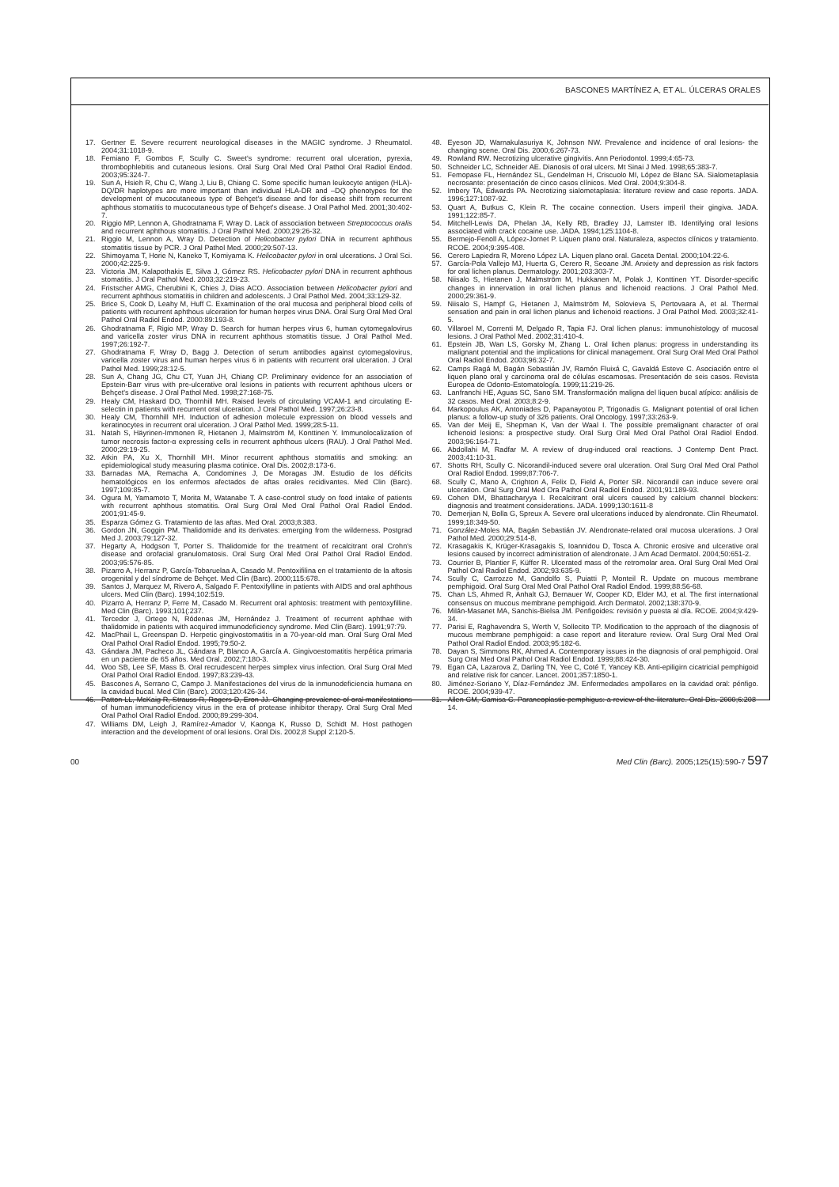BASCONES MARTÍNEZ A, ET AL. ÚLCERAS ORALES
17. Gertner E. Severe recurrent neurological diseases in the MAGIC syndrome. J Rheumatol. 2004;31:1018-9.
18. Femiano F, Gombos F, Scully C. Sweet's syndrome: recurrent oral ulceration, pyrexia, thrombophlebitis and cutaneous lesions. Oral Surg Oral Med Oral Pathol Oral Radiol Endod. 2003;95:324-7.
19. Sun A, Hsieh R, Chu C, Wang J, Liu B, Chiang C. Some specific human leukocyte antigen (HLA)-DQ/DR haplotypes are more important than individual HLA-DR and –DQ phenotypes for the development of mucocutaneous type of Behçet's disease and for disease shift from recurrent aphthous stomatitis to mucocutaneous type of Behçet's disease. J Oral Pathol Med. 2001;30:402-7.
20. Riggio MP, Lennon A, Ghodratnama F, Wray D. Lack of association between Streptococcus oralis and recurrent aphthous stomatitis. J Oral Pathol Med. 2000;29:26-32.
21. Riggio M, Lennon A, Wray D. Detection of Helicobacter pylori DNA in recurrent aphthous stomatitis tissue by PCR. J Oral Pathol Med. 2000;29:507-13.
22. Shimoyama T, Horie N, Kaneko T, Komiyama K. Helicobacter pylori in oral ulcerations. J Oral Sci. 2000;42:225-9.
23. Victoria JM, Kalapothakis E, Silva J, Gómez RS. Helicobacter pylori DNA in recurrent aphthous stomatitis. J Oral Pathol Med. 2003;32:219-23.
24. Fristscher AMG, Cherubini K, Chies J, Dias ACO. Association between Helicobacter pylori and recurrent aphthous stomatitis in children and adolescents. J Oral Pathol Med. 2004;33:129-32.
25. Brice S, Cook D, Leahy M, Huff C. Examination of the oral mucosa and peripheral blood cells of patients with recurrent aphthous ulceration for human herpes virus DNA. Oral Surg Oral Med Oral Pathol Oral Radiol Endod. 2000:89:193-8.
26. Ghodratnama F, Rigio MP, Wray D. Search for human herpes virus 6, human cytomegalovirus and varicella zoster virus DNA in recurrent aphthous stomatitis tissue. J Oral Pathol Med. 1997;26:192-7.
27. Ghodratnama F, Wray D, Bagg J. Detection of serum antibodies against cytomegalovirus, varicella zoster virus and human herpes virus 6 in patients with recurrent oral ulceration. J Oral Pathol Med. 1999;28:12-5.
28. Sun A, Chang JG, Chu CT, Yuan JH, Chiang CP. Preliminary evidence for an association of Epstein-Barr virus with pre-ulcerative oral lesions in patients with recurrent aphthous ulcers or Behçet's disease. J Oral Pathol Med. 1998;27:168-75.
29. Healy CM, Haskard DO, Thornhill MH. Raised levels of circulating VCAM-1 and circulating E-selectin in patients with recurrent oral ulceration. J Oral Pathol Med. 1997;26:23-8.
30. Healy CM, Thornhill MH. Induction of adhesion molecule expression on blood vessels and keratinocytes in recurrent oral ulceration. J Oral Pathol Med. 1999;28:5-11.
31. Natah S, Häyrinen-Immonen R, Hietanen J, Malmström M, Konttinen Y. Immunolocalization of tumor necrosis factor-α expressing cells in recurrent aphthous ulcers (RAU). J Oral Pathol Med. 2000;29:19-25.
32. Atkin PA, Xu X, Thornhill MH. Minor recurrent aphthous stomatitis and smoking: an epidemiological study measuring plasma cotinice. Oral Dis. 2002;8:173-6.
33. Barnadas MA, Remacha A, Condomines J, De Moragas JM. Estudio de los déficits hematológicos en los enfermos afectados de aftas orales recidivantes. Med Clin (Barc). 1997;109:85-7.
34. Ogura M, Yamamoto T, Morita M, Watanabe T. A case-control study on food intake of patients with recurrent aphthous stomatitis. Oral Surg Oral Med Oral Pathol Oral Radiol Endod. 2001;91:45-9.
35. Esparza Gómez G. Tratamiento de las aftas. Med Oral. 2003;8:383.
36. Gordon JN, Goggin PM. Thalidomide and its derivates: emerging from the wilderness. Postgrad Med J. 2003;79:127-32.
37. Hegarty A, Hodgson T, Porter S. Thalidomide for the treatment of recalcitrant oral Crohn's disease and orofacial granulomatosis. Oral Surg Oral Med Oral Pathol Oral Radiol Endod. 2003;95:576-85.
38. Pizarro A, Herranz P, García-Tobaruelaa A, Casado M. Pentoxifilina en el tratamiento de la aftosis orogenital y del síndrome de Behçet. Med Clin (Barc). 2000;115:678.
39. Santos J, Marquez M, Rivero A, Salgado F. Pentoxifylline in patients with AIDS and oral aphthous ulcers. Med Clin (Barc). 1994;102:519.
40. Pizarro A, Herranz P, Ferre M, Casado M. Recurrent oral aphtosis: treatment with pentoxyfilline. Med Clin (Barc). 1993;101(:237.
41. Tercedor J, Ortego N, Ródenas JM, Hernández J. Treatment of recurrent aphthae with thalidomide in patients with acquired immunodeficiency syndrome. Med Clin (Barc). 1991;97:79.
42. MacPhail L, Greenspan D. Herpetic gingivostomatitis in a 70-year-old man. Oral Surg Oral Med Oral Pathol Oral Radiol Endod. 1995;79:50-2.
43. Gándara JM, Pacheco JL, Gándara P, Blanco A, García A. Gingivoestomatitis herpética primaria en un paciente de 65 años. Med Oral. 2002;7:180-3.
44. Woo SB, Lee SF, Mass B. Oral recrudescent herpes simplex virus infection. Oral Surg Oral Med Oral Pathol Oral Radiol Endod. 1997;83:239-43.
45. Bascones A, Serrano C, Campo J. Manifestaciones del virus de la inmunodeficiencia humana en la cavidad bucal. Med Clin (Barc). 2003;120:426-34.
46. Patton LL, McKaig R, Strauss R, Rogers D, Eron JJ. Changing prevalence of oral manifestations of human immunodeficiency virus in the era of protease inhibitor therapy. Oral Surg Oral Med Oral Pathol Oral Radiol Endod. 2000;89:299-304.
47. Williams DM, Leigh J, Ramírez-Amador V, Kaonga K, Russo D, Schidt M. Host pathogen interaction and the development of oral lesions. Oral Dis. 2002;8 Suppl 2:120-5.
48. Eyeson JD, Warnakulasuriya K, Johnson NW. Prevalence and incidence of oral lesions- the changing scene. Oral Dis. 2000;6:267-73.
49. Rowland RW. Necrotizing ulcerative gingivitis. Ann Periodontol. 1999;4:65-73.
50. Schneider LC, Schneider AE. Dianosis of oral ulcers. Mt Sinai J Med. 1998;65:383-7.
51. Femopase FL, Hernández SL, Gendelman H, Criscuolo MI, López de Blanc SA. Sialometaplasia necrosante: presentación de cinco casos clínicos. Med Oral. 2004;9:304-8.
52. Imbery TA, Edwards PA. Necrotizing sialometaplasia: literature review and case reports. JADA. 1996;127:1087-92.
53. Quart A, Butkus C, Klein R. The cocaine connection. Users imperil their gingiva. JADA. 1991;122:85-7.
54. Mitchell-Lewis DA, Phelan JA, Kelly RB, Bradley JJ, Lamster IB. Identifying oral lesions associated with crack cocaine use. JADA. 1994;125:1104-8.
55. Bermejo-Fenoll A, López-Jornet P. Liquen plano oral. Naturaleza, aspectos clínicos y tratamiento. RCOE. 2004;9:395-408.
56. Cerero Lapiedra R, Moreno López LA. Liquen plano oral. Gaceta Dental. 2000;104:22-6.
57. García-Pola Vallejo MJ, Huerta G, Cerero R, Seoane JM. Anxiety and depression as risk factors for oral lichen planus. Dermatology. 2001;203:303-7.
58. Niisalo S, Hietanen J, Malmström M, Hukkanen M, Polak J, Konttinen YT. Disorder-specific changes in innervation in oral lichen planus and lichenoid reactions. J Oral Pathol Med. 2000;29:361-9.
59. Niisalo S, Hampf G, Hietanen J, Malmström M, Solovieva S, Pertovaara A, et al. Thermal sensation and pain in oral lichen planus and lichenoid reactions. J Oral Pathol Med. 2003;32:41-5.
60. Villaroel M, Correnti M, Delgado R, Tapia FJ. Oral lichen planus: immunohistology of mucosal lesions. J Oral Pathol Med. 2002;31:410-4.
61. Epstein JB, Wan LS, Gorsky M, Zhang L. Oral lichen planus: progress in understanding its malignant potential and the implications for clinical management. Oral Surg Oral Med Oral Pathol Oral Radiol Endod. 2003;96:32-7.
62. Camps Ragá M, Bagán Sebastián JV, Ramón Fluixá C, Gavaldá Esteve C. Asociación entre el liquen plano oral y carcinoma oral de células escamosas. Presentación de seis casos. Revista Europea de Odonto-Estomatología. 1999;11:219-26.
63. Lanfranchi HE, Aguas SC, Sano SM. Transformación maligna del liquen bucal atípico: análisis de 32 casos. Med Oral. 2003;8:2-9.
64. Markopoulus AK, Antoniades D, Papanayotou P, Trigonadis G. Malignant potential of oral lichen planus: a follow-up study of 326 patients. Oral Oncology. 1997;33:263-9.
65. Van der Meij E, Shepman K, Van der Waal I. The possible premalignant character of oral lichenoid lesions: a prospective study. Oral Surg Oral Med Oral Pathol Oral Radiol Endod. 2003;96:164-71.
66. Abdollahi M, Radfar M. A review of drug-induced oral reactions. J Contemp Dent Pract. 2003;41:10-31.
67. Shotts RH, Scully C. Nicorandil-induced severe oral ulceration. Oral Surg Oral Med Oral Pathol Oral Radiol Endod. 1999;87:706-7.
68. Scully C, Mano A, Crighton A, Felix D, Field A, Porter SR. Nicorandil can induce severe oral ulceration. Oral Surg Oral Med Ora Pathol Oral Radiol Endod. 2001;91:189-93.
69. Cohen DM, Bhattacharyya I. Recalcitrant oral ulcers caused by calcium channel blockers: diagnosis and treatment considerations. JADA. 1999;130:1611-8
70. Demerjian N, Bolla G, Spreux A. Severe oral ulcerations induced by alendronate. Clin Rheumatol. 1999;18:349-50.
71. González-Moles MA, Bagán Sebastián JV. Alendronate-related oral mucosa ulcerations. J Oral Pathol Med. 2000;29:514-8.
72. Krasagakis K, Krüger-Krasagakis S, Ioannidou D, Tosca A. Chronic erosive and ulcerative oral lesions caused by incorrect administration of alendronate. J Am Acad Dermatol. 2004;50:651-2.
73. Courrier B, Plantier F, Küffer R. Ulcerated mass of the retromolar area. Oral Surg Oral Med Oral Pathol Oral Radiol Endod. 2002;93:635-9.
74. Scully C, Carrozzo M, Gandolfo S, Puiatti P, Monteil R. Update on mucous membrane pemphigoid. Oral Surg Oral Med Oral Pathol Oral Radiol Endod. 1999;88:56-68.
75. Chan LS, Ahmed R, Anhalt GJ, Bernauer W, Cooper KD, Elder MJ, et al. The first international consensus on mucous membrane pemphigoid. Arch Dermatol. 2002;138:370-9.
76. Milán-Masanet MA, Sanchis-Bielsa JM. Penfigoides: revisión y puesta al día. RCOE. 2004;9:429-34.
77. Parisi E, Raghavendra S, Werth V, Sollecito TP. Modification to the approach of the diagnosis of mucous membrane pemphigoid: a case report and literature review. Oral Surg Oral Med Oral Pathol Oral Radiol Endod. 2003;95:182-6.
78. Dayan S, Simmons RK, Ahmed A. Contemporary issues in the diagnosis of oral pemphigoid. Oral Surg Oral Med Oral Pathol Oral Radiol Endod. 1999;88:424-30.
79. Egan CA, Lazarova Z, Darling TN, Yee C, Coté T, Yancey KB. Anti-epiligirn cicatricial pemphigoid and relative risk for cancer. Lancet. 2001;357:1850-1.
80. Jiménez-Soriano Y, Díaz-Fernández JM. Enfermedades ampollares en la cavidad oral: pénfigo. RCOE. 2004;939-47.
81. Allen CM, Camisa C. Paraneoplastic pemphigus: a review of the literature. Oral Dis. 2000;6:208-14.
00 Med Clin (Barc). 2005;125(15):590-7 597